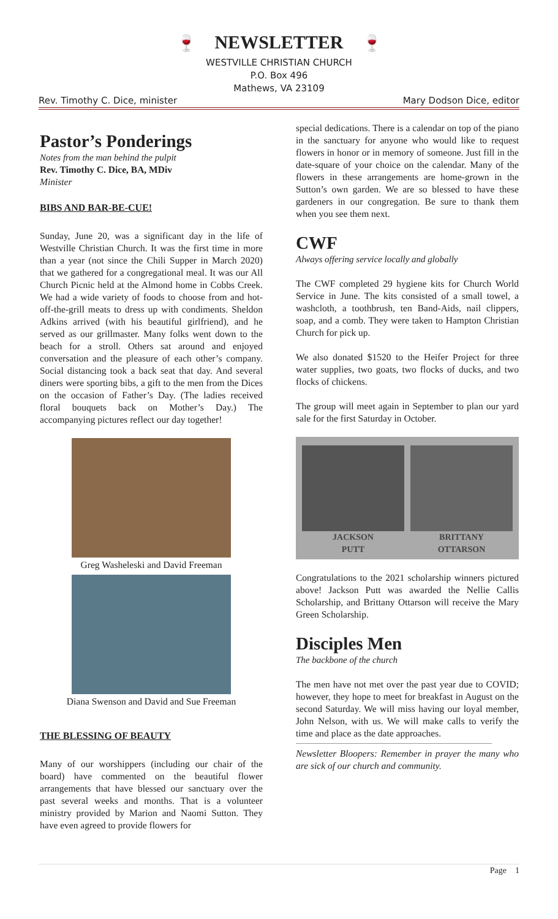🍷 NEWSLETTER 🍷
WESTVILLE CHRISTIAN CHURCH
P.O. Box 496
Mathews, VA 23109
Rev. Timothy C. Dice, minister Mary Dodson Dice, editor
Pastor’s Ponderings
Notes from the man behind the pulpit
Rev. Timothy C. Dice, BA, MDiv
Minister
BIBS AND BAR-BE-CUE!
Sunday, June 20, was a significant day in the life of Westville Christian Church. It was the first time in more than a year (not since the Chili Supper in March 2020) that we gathered for a congregational meal. It was our All Church Picnic held at the Almond home in Cobbs Creek. We had a wide variety of foods to choose from and hot-off-the-grill meats to dress up with condiments. Sheldon Adkins arrived (with his beautiful girlfriend), and he served as our grillmaster. Many folks went down to the beach for a stroll. Others sat around and enjoyed conversation and the pleasure of each other’s company. Social distancing took a back seat that day. And several diners were sporting bibs, a gift to the men from the Dices on the occasion of Father’s Day. (The ladies received floral bouquets back on Mother’s Day.) The accompanying pictures reflect our day together!
Greg Washeleski and David Freeman
Diana Swenson and David and Sue Freeman
THE BLESSING OF BEAUTY
Many of our worshippers (including our chair of the board) have commented on the beautiful flower arrangements that have blessed our sanctuary over the past several weeks and months. That is a volunteer ministry provided by Marion and Naomi Sutton. They have even agreed to provide flowers for
special dedications. There is a calendar on top of the piano in the sanctuary for anyone who would like to request flowers in honor or in memory of someone. Just fill in the date-square of your choice on the calendar. Many of the flowers in these arrangements are home-grown in the Sutton’s own garden. We are so blessed to have these gardeners in our congregation. Be sure to thank them when you see them next.
CWF
Always offering service locally and globally
The CWF completed 29 hygiene kits for Church World Service in June. The kits consisted of a small towel, a washcloth, a toothbrush, ten Band-Aids, nail clippers, soap, and a comb. They were taken to Hampton Christian Church for pick up.
We also donated $1520 to the Heifer Project for three water supplies, two goats, two flocks of ducks, and two flocks of chickens.
The group will meet again in September to plan our yard sale for the first Saturday in October.
JACKSON
PUTT
BRITTANY
OTTARSON
Congratulations to the 2021 scholarship winners pictured above! Jackson Putt was awarded the Nellie Callis Scholarship, and Brittany Ottarson will receive the Mary Green Scholarship.
Disciples Men
The backbone of the church
The men have not met over the past year due to COVID; however, they hope to meet for breakfast in August on the second Saturday. We will miss having our loyal member, John Nelson, with us. We will make calls to verify the time and place as the date approaches.
Newsletter Bloopers: Remember in prayer the many who are sick of our church and community.
Page 1